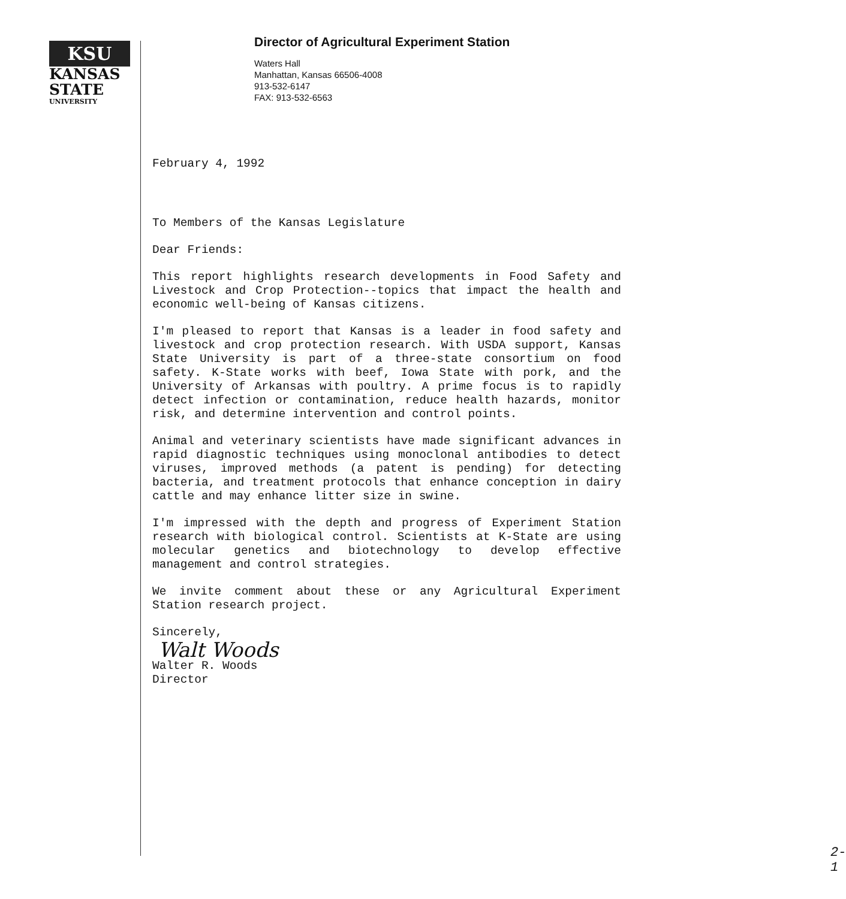KSU
KANSAS
STATE
UNIVERSITY
Director of Agricultural Experiment Station
Waters Hall
Manhattan, Kansas 66506-4008
913-532-6147
FAX: 913-532-6563
February 4, 1992
To Members of the Kansas Legislature
Dear Friends:
This report highlights research developments in Food Safety and Livestock and Crop Protection--topics that impact the health and economic well-being of Kansas citizens.
I'm pleased to report that Kansas is a leader in food safety and livestock and crop protection research. With USDA support, Kansas State University is part of a three-state consortium on food safety. K-State works with beef, Iowa State with pork, and the University of Arkansas with poultry. A prime focus is to rapidly detect infection or contamination, reduce health hazards, monitor risk, and determine intervention and control points.
Animal and veterinary scientists have made significant advances in rapid diagnostic techniques using monoclonal antibodies to detect viruses, improved methods (a patent is pending) for detecting bacteria, and treatment protocols that enhance conception in dairy cattle and may enhance litter size in swine.
I'm impressed with the depth and progress of Experiment Station research with biological control. Scientists at K-State are using molecular genetics and biotechnology to develop effective management and control strategies.
We invite comment about these or any Agricultural Experiment Station research project.
Sincerely,
Walt Woods
Walter R. Woods
Director
2-1